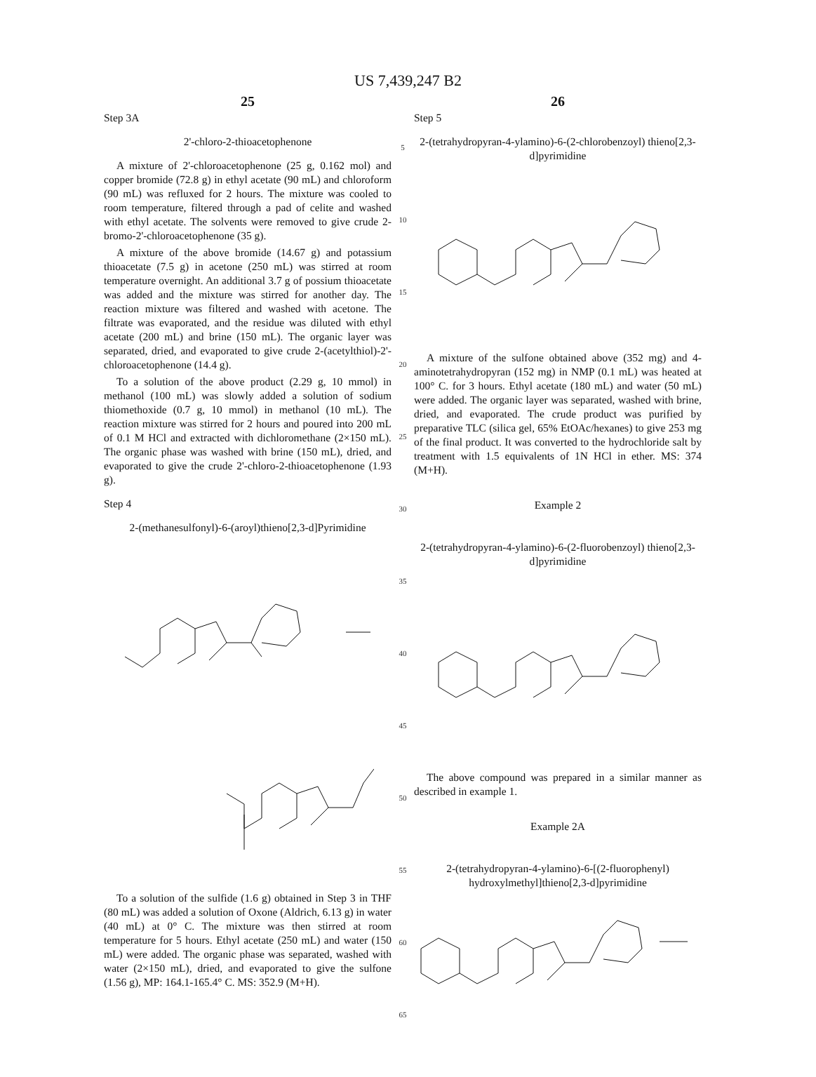US 7,439,247 B2
25
Step 3A
2'-chloro-2-thioacetophenone
A mixture of 2'-chloroacetophenone (25 g, 0.162 mol) and copper bromide (72.8 g) in ethyl acetate (90 mL) and chloroform (90 mL) was refluxed for 2 hours. The mixture was cooled to room temperature, filtered through a pad of celite and washed with ethyl acetate. The solvents were removed to give crude 2-bromo-2'-chloroacetophenone (35 g).
A mixture of the above bromide (14.67 g) and potassium thioacetate (7.5 g) in acetone (250 mL) was stirred at room temperature overnight. An additional 3.7 g of possium thioacetate was added and the mixture was stirred for another day. The reaction mixture was filtered and washed with acetone. The filtrate was evaporated, and the residue was diluted with ethyl acetate (200 mL) and brine (150 mL). The organic layer was separated, dried, and evaporated to give crude 2-(acetylthiol)-2'-chloroacetophenone (14.4 g).
To a solution of the above product (2.29 g, 10 mmol) in methanol (100 mL) was slowly added a solution of sodium thiomethoxide (0.7 g, 10 mmol) in methanol (10 mL). The reaction mixture was stirred for 2 hours and poured into 200 mL of 0.1 M HCl and extracted with dichloromethane (2×150 mL). The organic phase was washed with brine (150 mL), dried, and evaporated to give the crude 2'-chloro-2-thioacetophenone (1.93 g).
Step 4
2-(methanesulfonyl)-6-(aroyl)thieno[2,3-d]Pyrimidine
To a solution of the sulfide (1.6 g) obtained in Step 3 in THF (80 mL) was added a solution of Oxone (Aldrich, 6.13 g) in water (40 mL) at 0° C. The mixture was then stirred at room temperature for 5 hours. Ethyl acetate (250 mL) and water (150 mL) were added. The organic phase was separated, washed with water (2×150 mL), dried, and evaporated to give the sulfone (1.56 g), MP: 164.1-165.4° C. MS: 352.9 (M+H).
5
10
15
20
25
30
35
40
45
50
55
60
65
26
Step 5
2-(tetrahydropyran-4-ylamino)-6-(2-chlorobenzoyl) thieno[2,3-d]pyrimidine
A mixture of the sulfone obtained above (352 mg) and 4-aminotetrahydropyran (152 mg) in NMP (0.1 mL) was heated at 100° C. for 3 hours. Ethyl acetate (180 mL) and water (50 mL) were added. The organic layer was separated, washed with brine, dried, and evaporated. The crude product was purified by preparative TLC (silica gel, 65% EtOAc/hexanes) to give 253 mg of the final product. It was converted to the hydrochloride salt by treatment with 1.5 equivalents of 1N HCl in ether. MS: 374 (M+H).
Example 2
2-(tetrahydropyran-4-ylamino)-6-(2-fluorobenzoyl) thieno[2,3-d]pyrimidine
The above compound was prepared in a similar manner as described in example 1.
Example 2A
2-(tetrahydropyran-4-ylamino)-6-[(2-fluorophenyl) hydroxylmethyl]thieno[2,3-d]pyrimidine